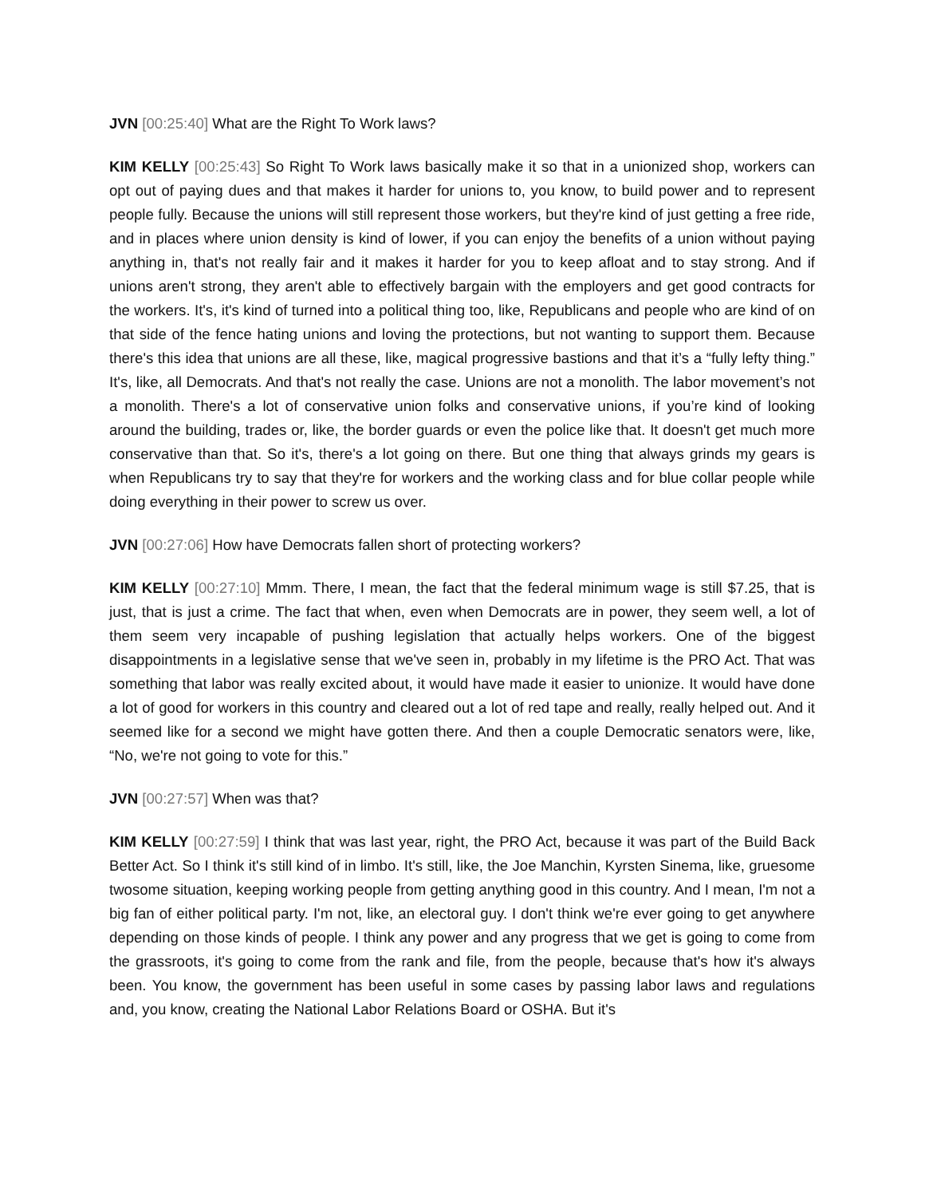JVN [00:25:40] What are the Right To Work laws?
KIM KELLY [00:25:43] So Right To Work laws basically make it so that in a unionized shop, workers can opt out of paying dues and that makes it harder for unions to, you know, to build power and to represent people fully. Because the unions will still represent those workers, but they're kind of just getting a free ride, and in places where union density is kind of lower, if you can enjoy the benefits of a union without paying anything in, that's not really fair and it makes it harder for you to keep afloat and to stay strong. And if unions aren't strong, they aren't able to effectively bargain with the employers and get good contracts for the workers. It's, it's kind of turned into a political thing too, like, Republicans and people who are kind of on that side of the fence hating unions and loving the protections, but not wanting to support them. Because there's this idea that unions are all these, like, magical progressive bastions and that it’s a “fully lefty thing.” It's, like, all Democrats. And that's not really the case. Unions are not a monolith. The labor movement’s not a monolith. There's a lot of conservative union folks and conservative unions, if you’re kind of looking around the building, trades or, like, the border guards or even the police like that. It doesn't get much more conservative than that. So it's, there's a lot going on there. But one thing that always grinds my gears is when Republicans try to say that they're for workers and the working class and for blue collar people while doing everything in their power to screw us over.
JVN [00:27:06] How have Democrats fallen short of protecting workers?
KIM KELLY [00:27:10] Mmm. There, I mean, the fact that the federal minimum wage is still $7.25, that is just, that is just a crime. The fact that when, even when Democrats are in power, they seem well, a lot of them seem very incapable of pushing legislation that actually helps workers. One of the biggest disappointments in a legislative sense that we've seen in, probably in my lifetime is the PRO Act. That was something that labor was really excited about, it would have made it easier to unionize. It would have done a lot of good for workers in this country and cleared out a lot of red tape and really, really helped out. And it seemed like for a second we might have gotten there. And then a couple Democratic senators were, like, “No, we're not going to vote for this.”
JVN [00:27:57] When was that?
KIM KELLY [00:27:59] I think that was last year, right, the PRO Act, because it was part of the Build Back Better Act. So I think it's still kind of in limbo. It's still, like, the Joe Manchin, Kyrsten Sinema, like, gruesome twosome situation, keeping working people from getting anything good in this country. And I mean, I'm not a big fan of either political party. I'm not, like, an electoral guy. I don't think we're ever going to get anywhere depending on those kinds of people. I think any power and any progress that we get is going to come from the grassroots, it's going to come from the rank and file, from the people, because that's how it's always been. You know, the government has been useful in some cases by passing labor laws and regulations and, you know, creating the National Labor Relations Board or OSHA. But it's